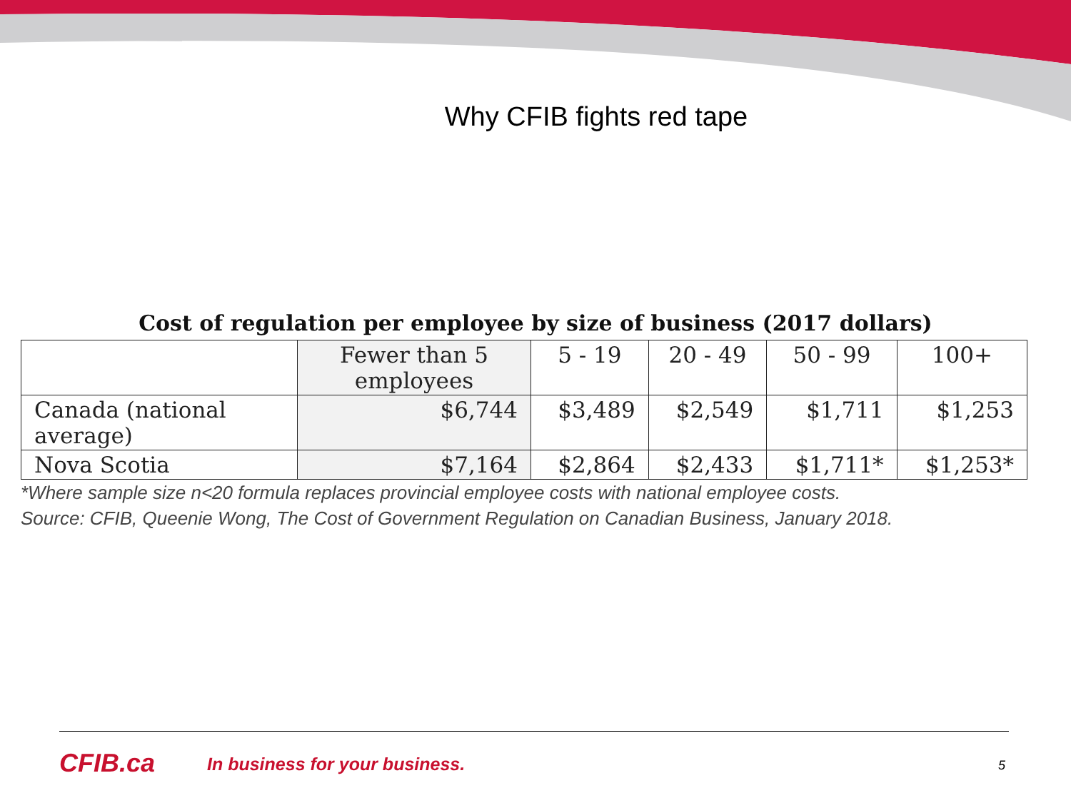Why CFIB fights red tape
Cost of regulation per employee by size of business (2017 dollars)
| | Fewer than 5 employees | 5 - 19 | 20 - 49 | 50 - 99 | 100+ |
| --- | --- | --- | --- | --- | --- |
| Canada (national average) | $6,744 | $3,489 | $2,549 | $1,711 | $1,253 |
| Nova Scotia | $7,164 | $2,864 | $2,433 | $1,711* | $1,253* |
*Where sample size n<20 formula replaces provincial employee costs with national employee costs.
Source: CFIB, Queenie Wong, The Cost of Government Regulation on Canadian Business, January 2018.
CFIB.ca In business for your business. 5